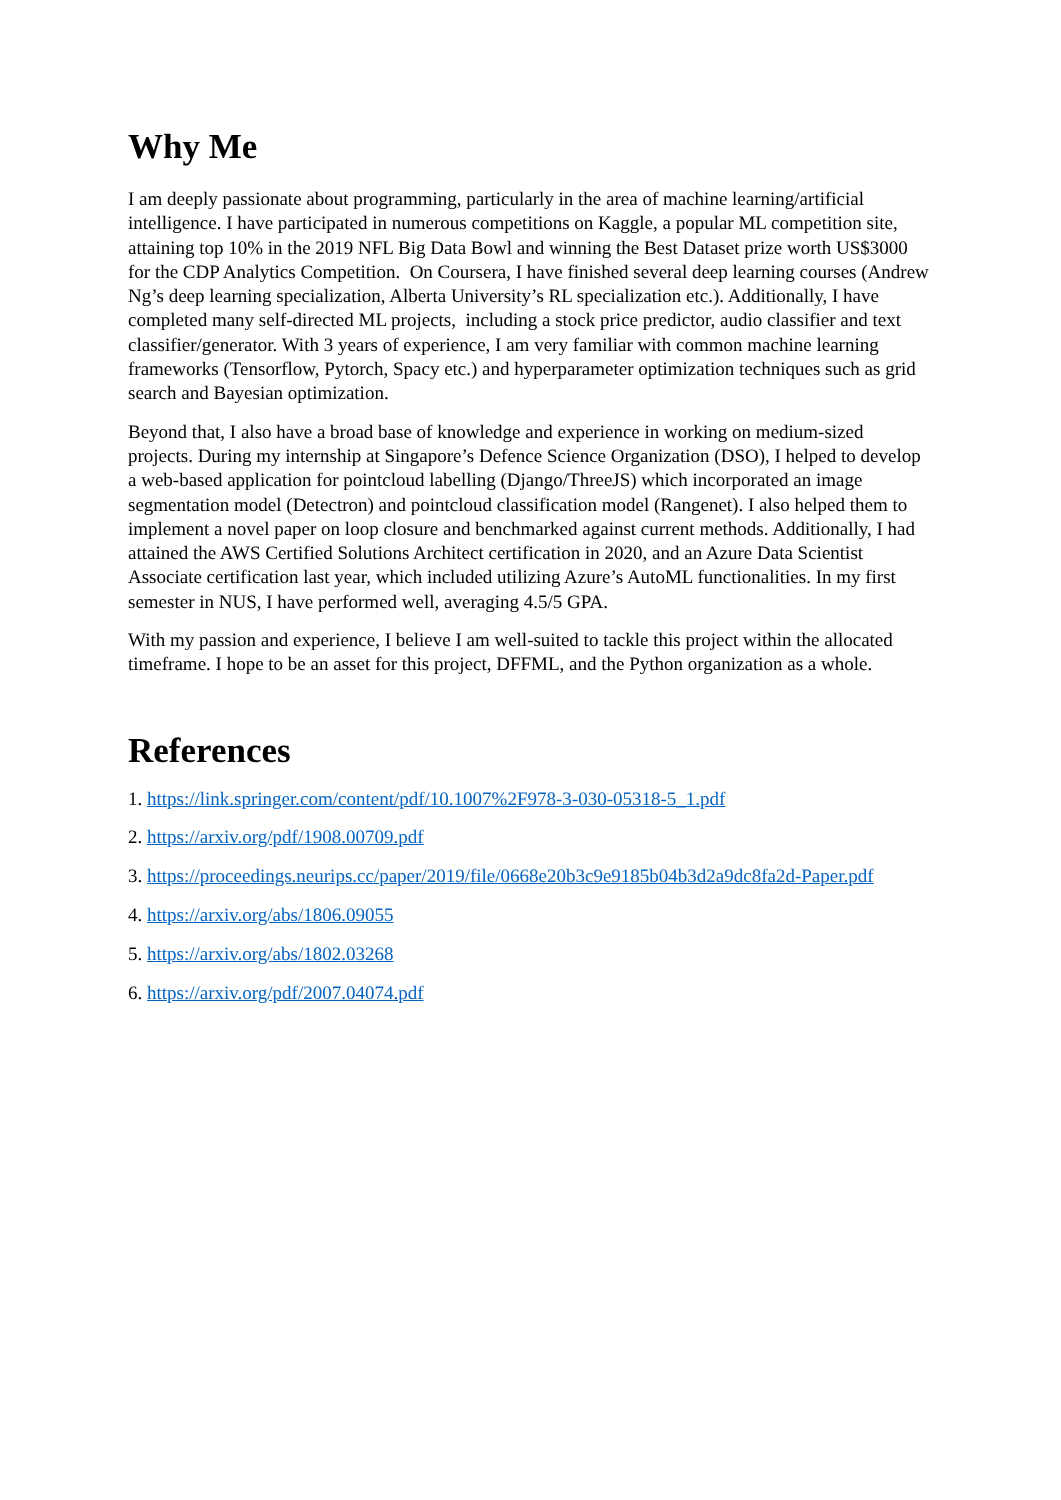Why Me
I am deeply passionate about programming, particularly in the area of machine learning/artificial intelligence. I have participated in numerous competitions on Kaggle, a popular ML competition site, attaining top 10% in the 2019 NFL Big Data Bowl and winning the Best Dataset prize worth US$3000 for the CDP Analytics Competition. On Coursera, I have finished several deep learning courses (Andrew Ng’s deep learning specialization, Alberta University’s RL specialization etc.). Additionally, I have completed many self-directed ML projects, including a stock price predictor, audio classifier and text classifier/generator. With 3 years of experience, I am very familiar with common machine learning frameworks (Tensorflow, Pytorch, Spacy etc.) and hyperparameter optimization techniques such as grid search and Bayesian optimization.
Beyond that, I also have a broad base of knowledge and experience in working on medium-sized projects. During my internship at Singapore’s Defence Science Organization (DSO), I helped to develop a web-based application for pointcloud labelling (Django/ThreeJS) which incorporated an image segmentation model (Detectron) and pointcloud classification model (Rangenet). I also helped them to implement a novel paper on loop closure and benchmarked against current methods. Additionally, I had attained the AWS Certified Solutions Architect certification in 2020, and an Azure Data Scientist Associate certification last year, which included utilizing Azure’s AutoML functionalities. In my first semester in NUS, I have performed well, averaging 4.5/5 GPA.
With my passion and experience, I believe I am well-suited to tackle this project within the allocated timeframe. I hope to be an asset for this project, DFFML, and the Python organization as a whole.
References
1. https://link.springer.com/content/pdf/10.1007%2F978-3-030-05318-5_1.pdf
2. https://arxiv.org/pdf/1908.00709.pdf
3. https://proceedings.neurips.cc/paper/2019/file/0668e20b3c9e9185b04b3d2a9dc8fa2d-Paper.pdf
4. https://arxiv.org/abs/1806.09055
5. https://arxiv.org/abs/1802.03268
6. https://arxiv.org/pdf/2007.04074.pdf